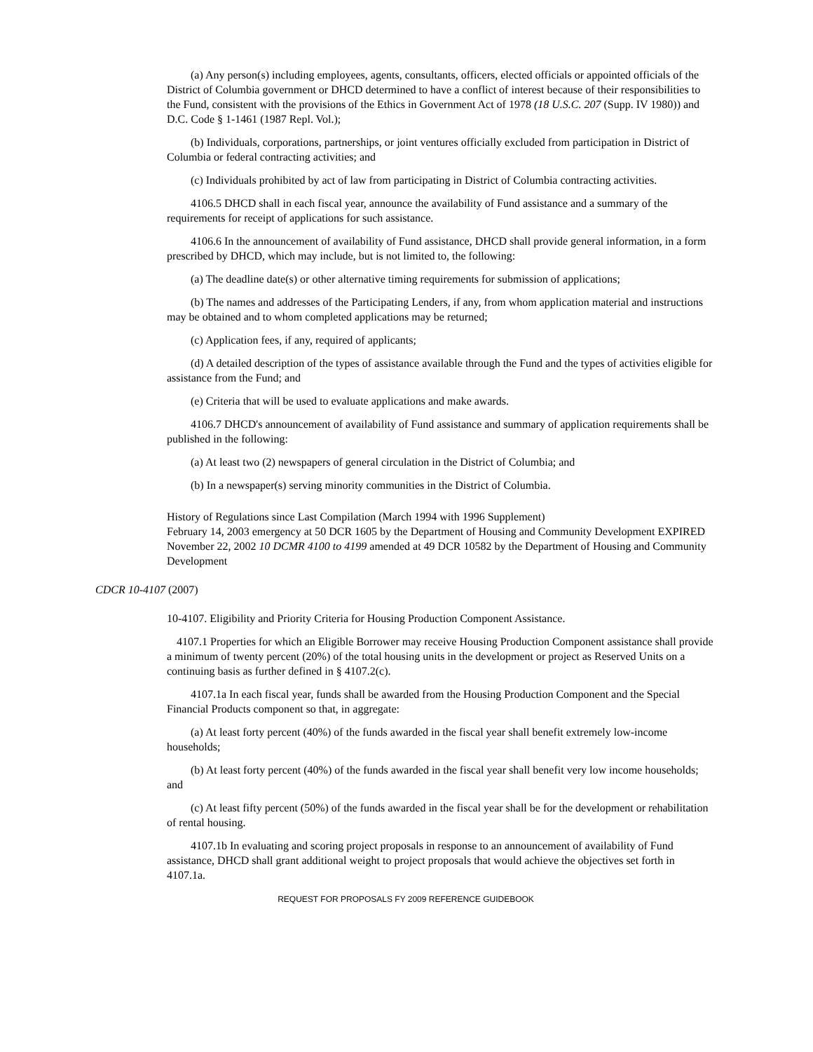(a) Any person(s) including employees, agents, consultants, officers, elected officials or appointed officials of the District of Columbia government or DHCD determined to have a conflict of interest because of their responsibilities to the Fund, consistent with the provisions of the Ethics in Government Act of 1978 (18 U.S.C. 207 (Supp. IV 1980)) and D.C. Code § 1-1461 (1987 Repl. Vol.);
(b) Individuals, corporations, partnerships, or joint ventures officially excluded from participation in District of Columbia or federal contracting activities; and
(c) Individuals prohibited by act of law from participating in District of Columbia contracting activities.
4106.5 DHCD shall in each fiscal year, announce the availability of Fund assistance and a summary of the requirements for receipt of applications for such assistance.
4106.6 In the announcement of availability of Fund assistance, DHCD shall provide general information, in a form prescribed by DHCD, which may include, but is not limited to, the following:
(a) The deadline date(s) or other alternative timing requirements for submission of applications;
(b) The names and addresses of the Participating Lenders, if any, from whom application material and instructions may be obtained and to whom completed applications may be returned;
(c) Application fees, if any, required of applicants;
(d) A detailed description of the types of assistance available through the Fund and the types of activities eligible for assistance from the Fund; and
(e) Criteria that will be used to evaluate applications and make awards.
4106.7 DHCD's announcement of availability of Fund assistance and summary of application requirements shall be published in the following:
(a) At least two (2) newspapers of general circulation in the District of Columbia; and
(b) In a newspaper(s) serving minority communities in the District of Columbia.
History of Regulations since Last Compilation (March 1994 with 1996 Supplement)
February 14, 2003 emergency at 50 DCR 1605 by the Department of Housing and Community Development EXPIRED
November 22, 2002 10 DCMR 4100 to 4199 amended at 49 DCR 10582 by the Department of Housing and Community Development
CDCR 10-4107 (2007)
10-4107. Eligibility and Priority Criteria for Housing Production Component Assistance.
4107.1 Properties for which an Eligible Borrower may receive Housing Production Component assistance shall provide a minimum of twenty percent (20%) of the total housing units in the development or project as Reserved Units on a continuing basis as further defined in § 4107.2(c).
4107.1a In each fiscal year, funds shall be awarded from the Housing Production Component and the Special Financial Products component so that, in aggregate:
(a) At least forty percent (40%) of the funds awarded in the fiscal year shall benefit extremely low-income households;
(b) At least forty percent (40%) of the funds awarded in the fiscal year shall benefit very low income households; and
(c) At least fifty percent (50%) of the funds awarded in the fiscal year shall be for the development or rehabilitation of rental housing.
4107.1b In evaluating and scoring project proposals in response to an announcement of availability of Fund assistance, DHCD shall grant additional weight to project proposals that would achieve the objectives set forth in 4107.1a.
REQUEST FOR PROPOSALS FY 2009 REFERENCE GUIDEBOOK